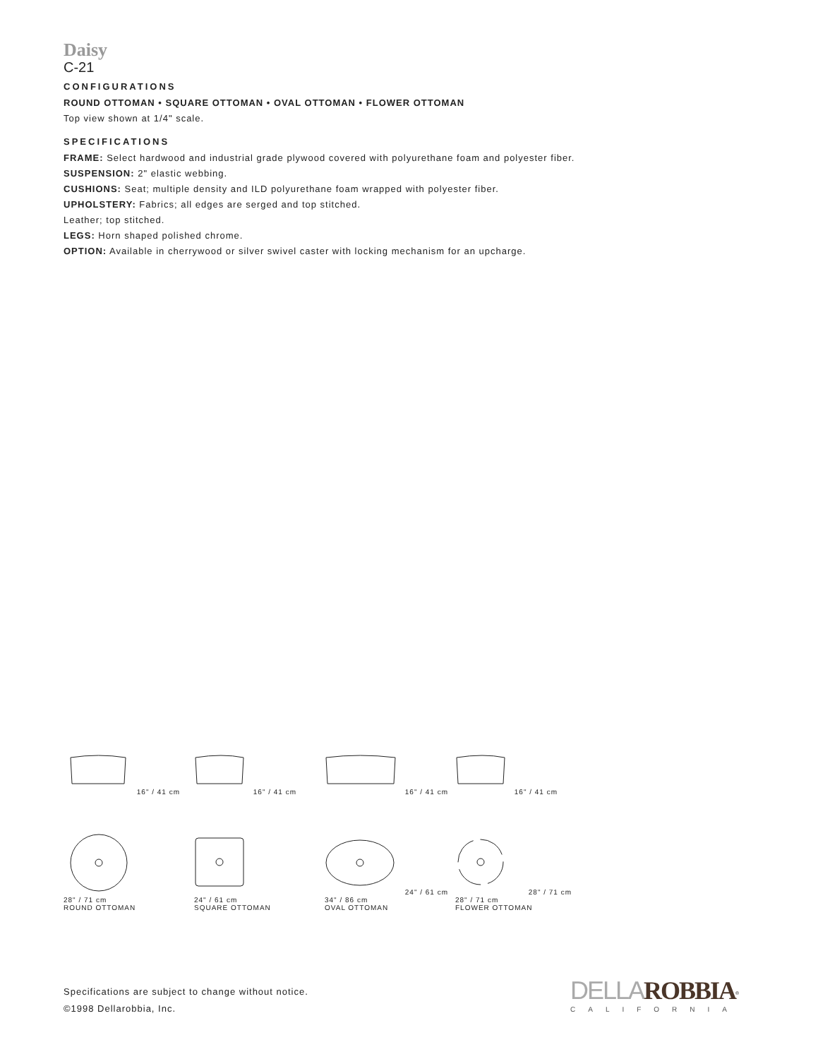Daisy
C-21
CONFIGURATIONS
ROUND OTTOMAN • SQUARE OTTOMAN • OVAL OTTOMAN • FLOWER OTTOMAN
Top view shown at 1/4" scale.
SPECIFICATIONS
FRAME: Select hardwood and industrial grade plywood covered with polyurethane foam and polyester fiber.
SUSPENSION: 2" elastic webbing.
CUSHIONS: Seat; multiple density and ILD polyurethane foam wrapped with polyester fiber.
UPHOLSTERY: Fabrics; all edges are serged and top stitched.
Leather; top stitched.
LEGS: Horn shaped polished chrome.
OPTION: Available in cherrywood or silver swivel caster with locking mechanism for an upcharge.
16" / 41 cm 16" / 41 cm 16" / 41 cm 16" / 41 cm
28" / 71 cm
ROUND OTTOMAN
24" / 61 cm
SQUARE OTTOMAN
24" / 61 cm
34" / 86 cm
OVAL OTTOMAN
28" / 71 cm
28" / 71 cm
FLOWER OTTOMAN
Specifications are subject to change without notice.
©1998 Dellarobbia, Inc.
DELLA ROBBIA<sup>®</sup>
CALIFORNIA